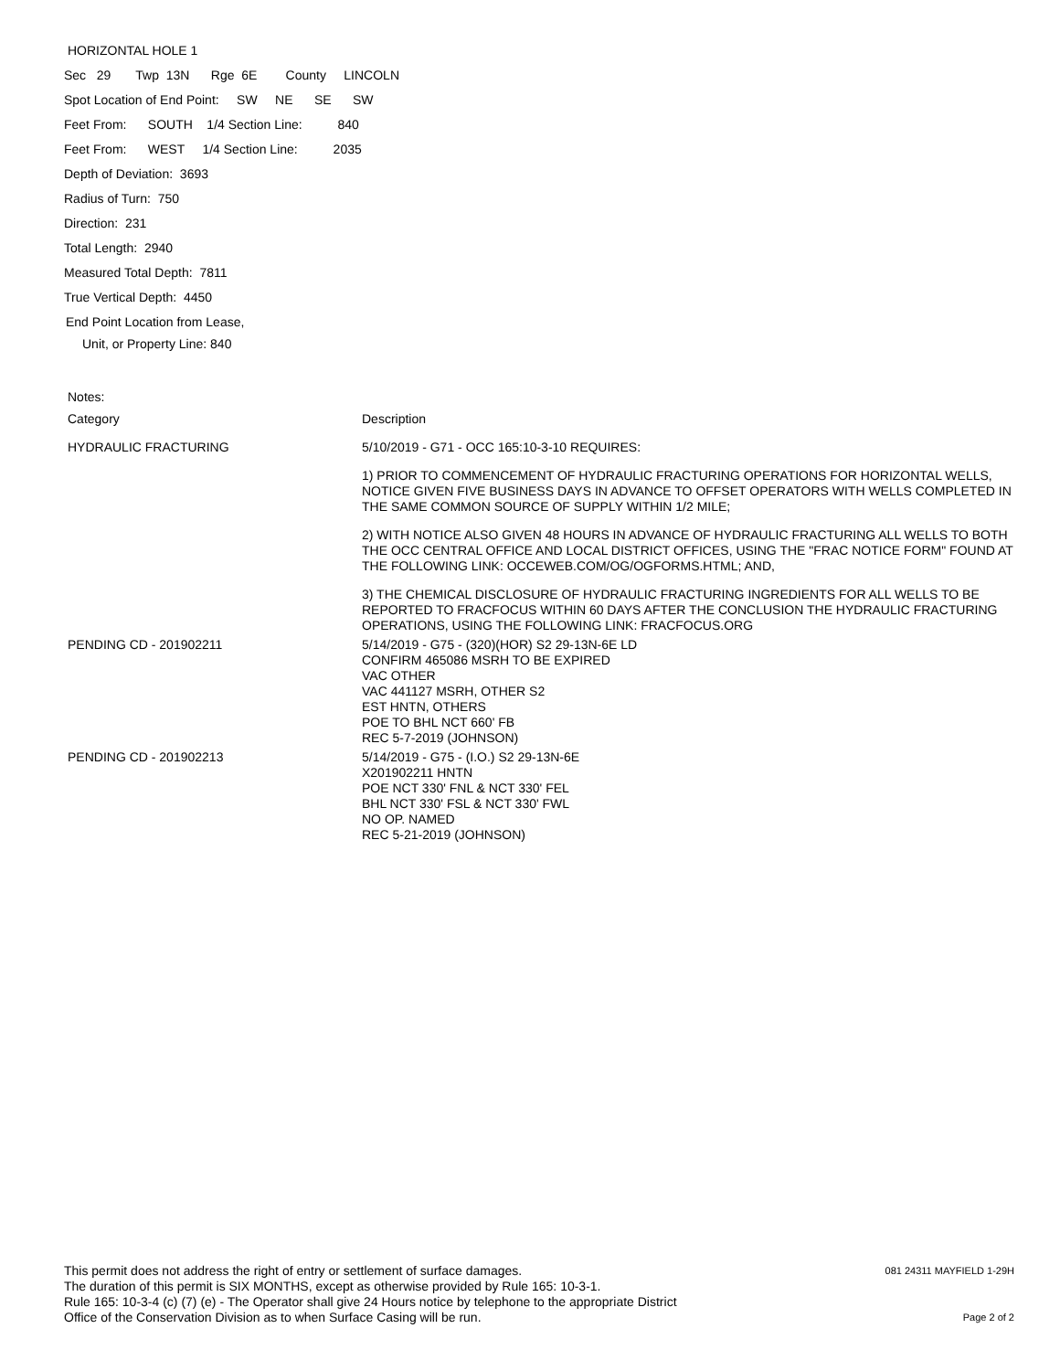HORIZONTAL HOLE 1
Sec 29 Twp 13N Rge 6E County LINCOLN
Spot Location of End Point: SW NE SE SW
Feet From: SOUTH 1/4 Section Line: 840
Feet From: WEST 1/4 Section Line: 2035
Depth of Deviation: 3693
Radius of Turn: 750
Direction: 231
Total Length: 2940
Measured Total Depth: 7811
True Vertical Depth: 4450
End Point Location from Lease,
Unit, or Property Line: 840
Notes:
| Category | Description |
| --- | --- |
| HYDRAULIC FRACTURING | 5/10/2019 - G71 - OCC 165:10-3-10 REQUIRES: |
| | 1) PRIOR TO COMMENCEMENT OF HYDRAULIC FRACTURING OPERATIONS FOR HORIZONTAL WELLS, NOTICE GIVEN FIVE BUSINESS DAYS IN ADVANCE TO OFFSET OPERATORS WITH WELLS COMPLETED IN THE SAME COMMON SOURCE OF SUPPLY WITHIN 1/2 MILE; |
| | 2) WITH NOTICE ALSO GIVEN 48 HOURS IN ADVANCE OF HYDRAULIC FRACTURING ALL WELLS TO BOTH THE OCC CENTRAL OFFICE AND LOCAL DISTRICT OFFICES, USING THE "FRAC NOTICE FORM" FOUND AT THE FOLLOWING LINK: OCCEWEB.COM/OG/OGFORMS.HTML; AND, |
| | 3) THE CHEMICAL DISCLOSURE OF HYDRAULIC FRACTURING INGREDIENTS FOR ALL WELLS TO BE REPORTED TO FRACFOCUS WITHIN 60 DAYS AFTER THE CONCLUSION THE HYDRAULIC FRACTURING OPERATIONS, USING THE FOLLOWING LINK: FRACFOCUS.ORG |
| PENDING CD - 201902211 | 5/14/2019 - G75 - (320)(HOR) S2 29-13N-6E LD CONFIRM 465086 MSRH TO BE EXPIRED VAC OTHER VAC 441127 MSRH, OTHER S2 EST HNTN, OTHERS POE TO BHL NCT 660' FB REC 5-7-2019 (JOHNSON) |
| PENDING CD - 201902213 | 5/14/2019 - G75 - (I.O.) S2 29-13N-6E X201902211 HNTN POE NCT 330' FNL & NCT 330' FEL BHL NCT 330' FSL & NCT 330' FWL NO OP. NAMED REC 5-21-2019 (JOHNSON) |
This permit does not address the right of entry or settlement of surface damages.
The duration of this permit is SIX MONTHS, except as otherwise provided by Rule 165: 10-3-1.
Rule 165: 10-3-4 (c) (7) (e) - The Operator shall give 24 Hours notice by telephone to the appropriate District
Office of the Conservation Division as to when Surface Casing will be run.
081 24311 MAYFIELD 1-29H
Page 2 of 2